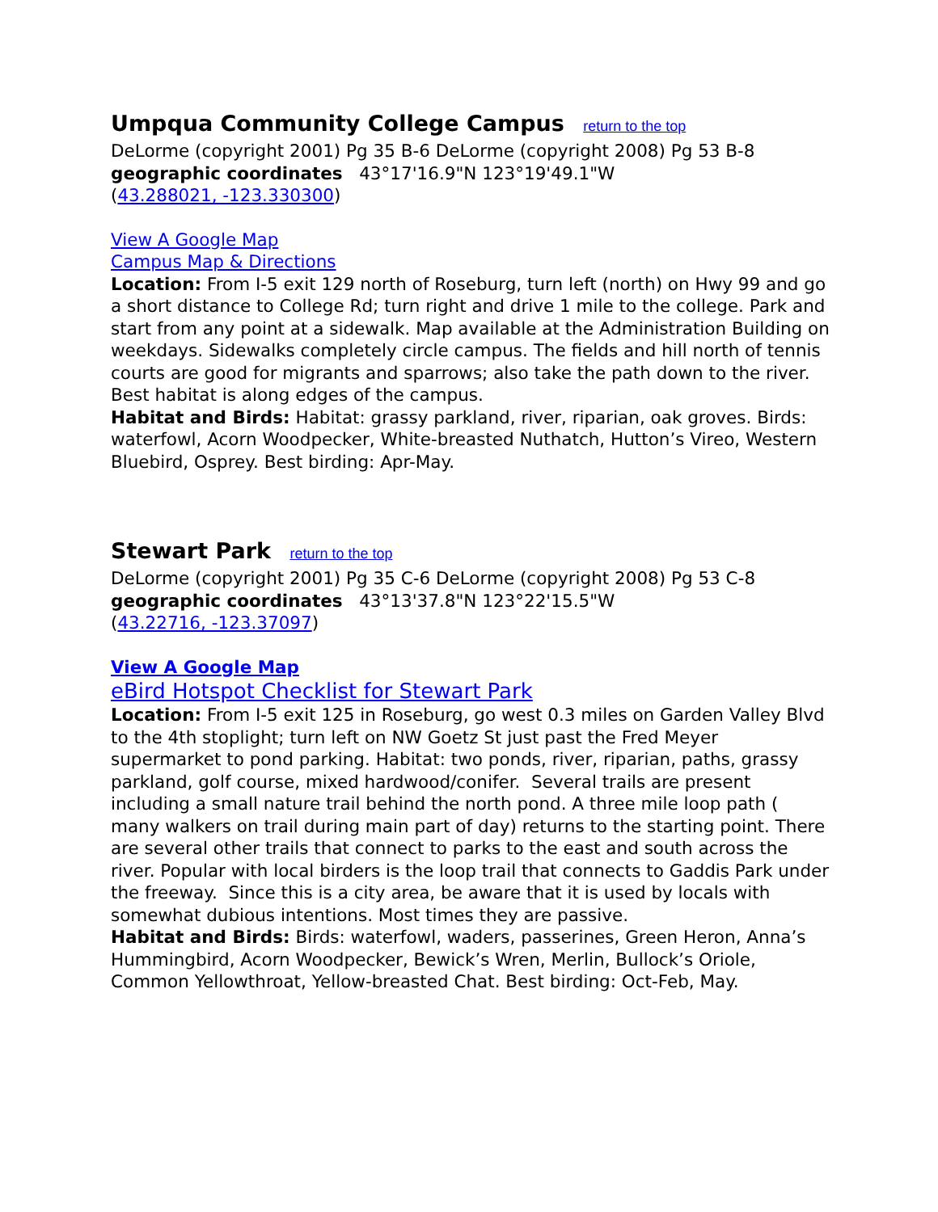Umpqua Community College Campus return to the top
DeLorme (copyright 2001) Pg 35 B-6 DeLorme (copyright 2008) Pg 53 B-8
geographic coordinates 43°17'16.9"N 123°19'49.1"W
(43.288021, -123.330300)
View A Google Map
Campus Map & Directions
Location: From I-5 exit 129 north of Roseburg, turn left (north) on Hwy 99 and go a short distance to College Rd; turn right and drive 1 mile to the college. Park and start from any point at a sidewalk. Map available at the Administration Building on weekdays. Sidewalks completely circle campus. The fields and hill north of tennis courts are good for migrants and sparrows; also take the path down to the river. Best habitat is along edges of the campus.
Habitat and Birds: Habitat: grassy parkland, river, riparian, oak groves. Birds: waterfowl, Acorn Woodpecker, White-breasted Nuthatch, Hutton’s Vireo, Western Bluebird, Osprey. Best birding: Apr-May.
Stewart Park return to the top
DeLorme (copyright 2001) Pg 35 C-6 DeLorme (copyright 2008) Pg 53 C-8
geographic coordinates 43°13'37.8"N 123°22'15.5"W
(43.22716, -123.37097)
View A Google Map
eBird Hotspot Checklist for Stewart Park
Location: From I-5 exit 125 in Roseburg, go west 0.3 miles on Garden Valley Blvd to the 4th stoplight; turn left on NW Goetz St just past the Fred Meyer supermarket to pond parking. Habitat: two ponds, river, riparian, paths, grassy parkland, golf course, mixed hardwood/conifer. Several trails are present including a small nature trail behind the north pond. A three mile loop path ( many walkers on trail during main part of day) returns to the starting point. There are several other trails that connect to parks to the east and south across the river. Popular with local birders is the loop trail that connects to Gaddis Park under the freeway. Since this is a city area, be aware that it is used by locals with somewhat dubious intentions. Most times they are passive.
Habitat and Birds: Birds: waterfowl, waders, passerines, Green Heron, Anna’s Hummingbird, Acorn Woodpecker, Bewick’s Wren, Merlin, Bullock’s Oriole, Common Yellowthroat, Yellow-breasted Chat. Best birding: Oct-Feb, May.